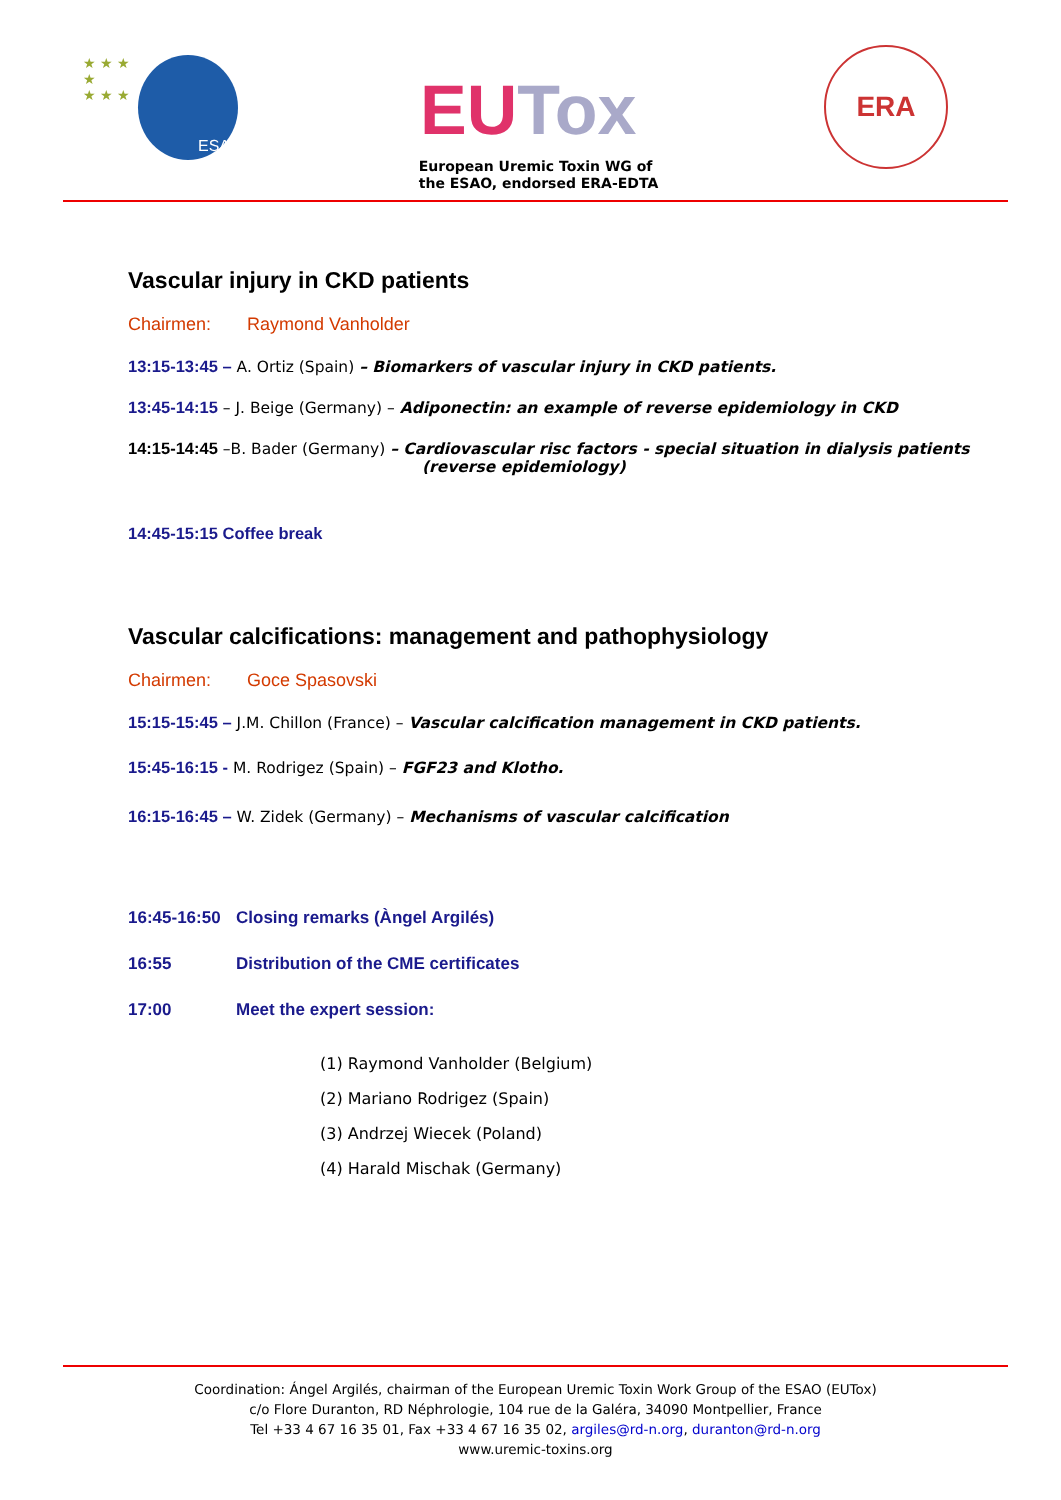ESAO
★ ★ ★
★
★ ★ ★
European Uremic Toxin WG of
the ESAO, endorsed ERA-EDTA
ERA
EUTox
Vascular injury in CKD patients
Chairmen: Raymond Vanholder
13:15-13:45 – A. Ortiz (Spain) – Biomarkers of vascular injury in CKD patients.
13:45-14:15 – J. Beige (Germany) – Adiponectin: an example of reverse epidemiology in CKD
14:15-14:45 –B. Bader (Germany) – Cardiovascular risc factors - special situation in dialysis patients
(reverse epidemiology)
14:45-15:15 Coffee break
Vascular calcifications: management and pathophysiology
Chairmen: Goce Spasovski
15:15-15:45 – J.M. Chillon (France) – Vascular calcification management in CKD patients.
15:45-16:15 - M. Rodrigez (Spain) – FGF23 and Klotho.
16:15-16:45 – W. Zidek (Germany) – Mechanisms of vascular calcification
16:45-16:50 Closing remarks (Àngel Argilés)
16:55 Distribution of the CME certificates
17:00 Meet the expert session:
(1) Raymond Vanholder (Belgium)
(2) Mariano Rodrigez (Spain)
(3) Andrzej Wiecek (Poland)
(4) Harald Mischak (Germany)
Coordination: Ángel Argilés, chairman of the European Uremic Toxin Work Group of the ESAO (EUTox)
c/o Flore Duranton, RD Néphrologie, 104 rue de la Galéra, 34090 Montpellier, France
Tel +33 4 67 16 35 01, Fax +33 4 67 16 35 02, argiles@rd-n.org, duranton@rd-n.org
www.uremic-toxins.org